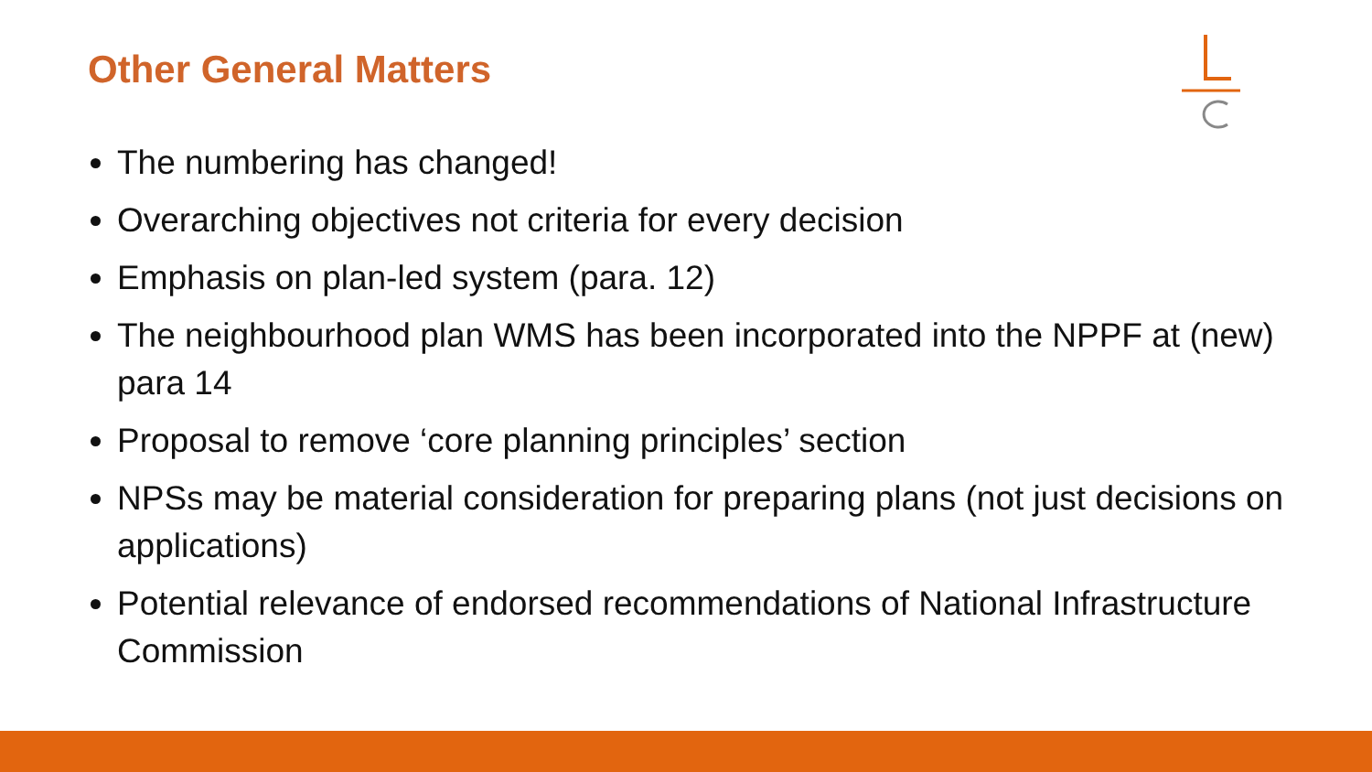Other General Matters
The numbering has changed!
Overarching objectives not criteria for every decision
Emphasis on plan-led system (para. 12)
The neighbourhood plan WMS has been incorporated into the NPPF at (new) para 14
Proposal to remove ‘core planning principles’ section
NPSs may be material consideration for preparing plans (not just decisions on applications)
Potential relevance of endorsed recommendations of National Infrastructure Commission